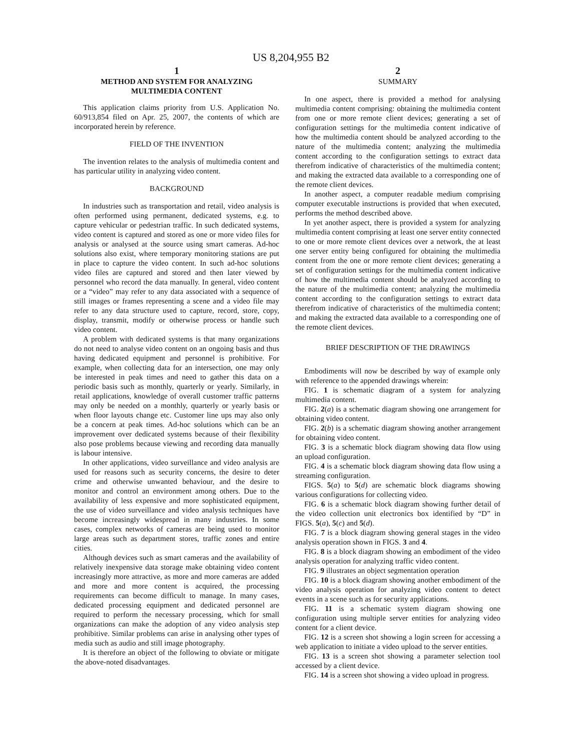US 8,204,955 B2
1
METHOD AND SYSTEM FOR ANALYZING
MULTIMEDIA CONTENT
This application claims priority from U.S. Application No. 60/913,854 filed on Apr. 25, 2007, the contents of which are incorporated herein by reference.
FIELD OF THE INVENTION
The invention relates to the analysis of multimedia content and has particular utility in analyzing video content.
BACKGROUND
In industries such as transportation and retail, video analysis is often performed using permanent, dedicated systems, e.g. to capture vehicular or pedestrian traffic. In such dedicated systems, video content is captured and stored as one or more video files for analysis or analysed at the source using smart cameras. Ad-hoc solutions also exist, where temporary monitoring stations are put in place to capture the video content. In such ad-hoc solutions video files are captured and stored and then later viewed by personnel who record the data manually. In general, video content or a “video” may refer to any data associated with a sequence of still images or frames representing a scene and a video file may refer to any data structure used to capture, record, store, copy, display, transmit, modify or otherwise process or handle such video content.
A problem with dedicated systems is that many organizations do not need to analyse video content on an ongoing basis and thus having dedicated equipment and personnel is prohibitive. For example, when collecting data for an intersection, one may only be interested in peak times and need to gather this data on a periodic basis such as monthly, quarterly or yearly. Similarly, in retail applications, knowledge of overall customer traffic patterns may only be needed on a monthly, quarterly or yearly basis or when floor layouts change etc. Customer line ups may also only be a concern at peak times. Ad-hoc solutions which can be an improvement over dedicated systems because of their flexibility also pose problems because viewing and recording data manually is labour intensive.
In other applications, video surveillance and video analysis are used for reasons such as security concerns, the desire to deter crime and otherwise unwanted behaviour, and the desire to monitor and control an environment among others. Due to the availability of less expensive and more sophisticated equipment, the use of video surveillance and video analysis techniques have become increasingly widespread in many industries. In some cases, complex networks of cameras are being used to monitor large areas such as department stores, traffic zones and entire cities.
Although devices such as smart cameras and the availability of relatively inexpensive data storage make obtaining video content increasingly more attractive, as more and more cameras are added and more and more content is acquired, the processing requirements can become difficult to manage. In many cases, dedicated processing equipment and dedicated personnel are required to perform the necessary processing, which for small organizations can make the adoption of any video analysis step prohibitive. Similar problems can arise in analysing other types of media such as audio and still image photography.
It is therefore an object of the following to obviate or mitigate the above-noted disadvantages.
2
SUMMARY
In one aspect, there is provided a method for analysing multimedia content comprising: obtaining the multimedia content from one or more remote client devices; generating a set of configuration settings for the multimedia content indicative of how the multimedia content should be analyzed according to the nature of the multimedia content; analyzing the multimedia content according to the configuration settings to extract data therefrom indicative of characteristics of the multimedia content; and making the extracted data available to a corresponding one of the remote client devices.
In another aspect, a computer readable medium comprising computer executable instructions is provided that when executed, performs the method described above.
In yet another aspect, there is provided a system for analyzing multimedia content comprising at least one server entity connected to one or more remote client devices over a network, the at least one server entity being configured for obtaining the multimedia content from the one or more remote client devices; generating a set of configuration settings for the multimedia content indicative of how the multimedia content should be analyzed according to the nature of the multimedia content; analyzing the multimedia content according to the configuration settings to extract data therefrom indicative of characteristics of the multimedia content; and making the extracted data available to a corresponding one of the remote client devices.
BRIEF DESCRIPTION OF THE DRAWINGS
Embodiments will now be described by way of example only with reference to the appended drawings wherein:
FIG. 1 is schematic diagram of a system for analyzing multimedia content.
FIG. 2(a) is a schematic diagram showing one arrangement for obtaining video content.
FIG. 2(b) is a schematic diagram showing another arrangement for obtaining video content.
FIG. 3 is a schematic block diagram showing data flow using an upload configuration.
FIG. 4 is a schematic block diagram showing data flow using a streaming configuration.
FIGS. 5(a) to 5(d) are schematic block diagrams showing various configurations for collecting video.
FIG. 6 is a schematic block diagram showing further detail of the video collection unit electronics box identified by “D” in FIGS. 5(a), 5(c) and 5(d).
FIG. 7 is a block diagram showing general stages in the video analysis operation shown in FIGS. 3 and 4.
FIG. 8 is a block diagram showing an embodiment of the video analysis operation for analyzing traffic video content.
FIG. 9 illustrates an object segmentation operation
FIG. 10 is a block diagram showing another embodiment of the video analysis operation for analyzing video content to detect events in a scene such as for security applications.
FIG. 11 is a schematic system diagram showing one configuration using multiple server entities for analyzing video content for a client device.
FIG. 12 is a screen shot showing a login screen for accessing a web application to initiate a video upload to the server entities.
FIG. 13 is a screen shot showing a parameter selection tool accessed by a client device.
FIG. 14 is a screen shot showing a video upload in progress.